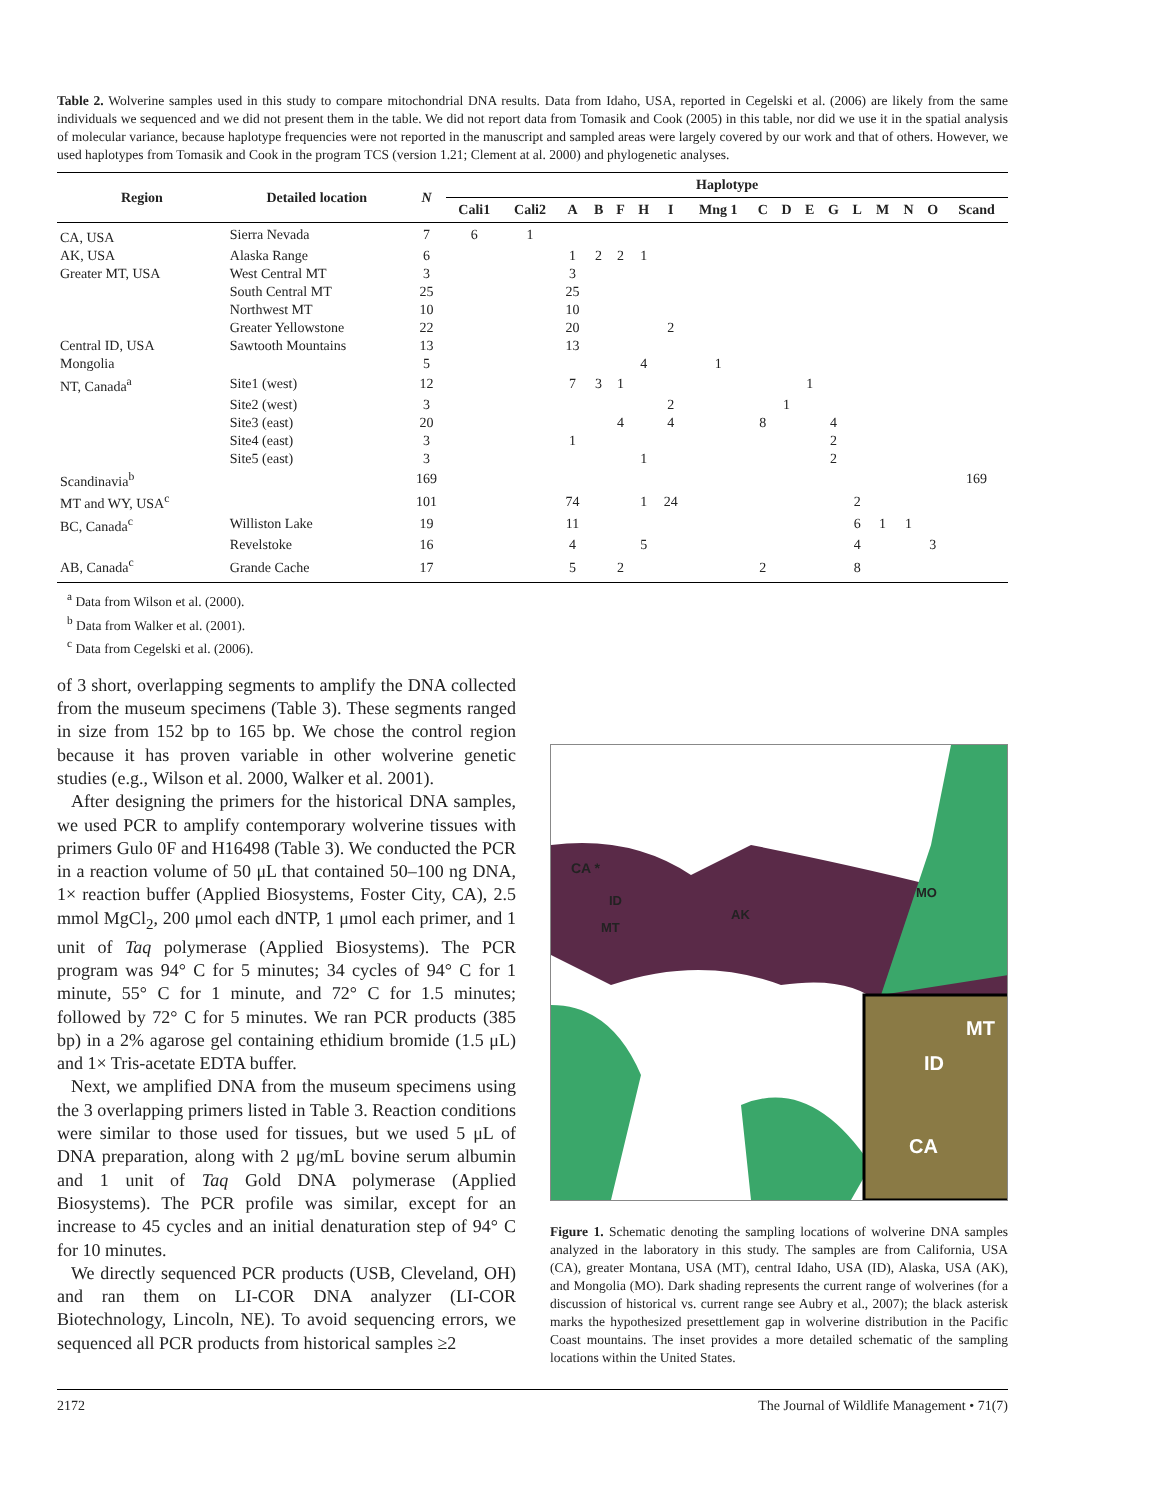Table 2. Wolverine samples used in this study to compare mitochondrial DNA results. Data from Idaho, USA, reported in Cegelski et al. (2006) are likely from the same individuals we sequenced and we did not present them in the table. We did not report data from Tomasik and Cook (2005) in this table, nor did we use it in the spatial analysis of molecular variance, because haplotype frequencies were not reported in the manuscript and sampled areas were largely covered by our work and that of others. However, we used haplotypes from Tomasik and Cook in the program TCS (version 1.21; Clement at al. 2000) and phylogenetic analyses.
| Region | Detailed location | N | Haplotype | | | | | | | | | | | | | | | | |
| --- | --- | --- | --- | --- | --- | --- | --- | --- | --- | --- | --- | --- | --- | --- | --- | --- | --- | --- | --- |
| | | | Cali1 | Cali2 | A | B | F | H | I | Mng 1 | C | D | E | G | L | M | N | O | Scand |
| CA, USA | Sierra Nevada | 7 | 6 | 1 | | | | | | | | | | | | | | | |
| AK, USA | Alaska Range | 6 | | | 1 | 2 | 2 | 1 | | | | | | | | | | | |
| Greater MT, USA | West Central MT | 3 | | | 3 | | | | | | | | | | | | | | |
| | South Central MT | 25 | | | 25 | | | | | | | | | | | | | | |
| | Northwest MT | 10 | | | 10 | | | | | | | | | | | | | | |
| | Greater Yellowstone | 22 | | | 20 | | | | 2 | | | | | | | | | | |
| Central ID, USA | Sawtooth Mountains | 13 | | | 13 | | | | | | | | | | | | | | |
| Mongolia | | 5 | | | | | | 4 | | 1 | | | | | | | | | |
| NT, Canada<sup>a</sup> | Site1 (west) | 12 | | | 7 | 3 | 1 | | | | | | 1 | | | | | | |
| | Site2 (west) | 3 | | | | | | | 2 | | | 1 | | | | | | | |
| | Site3 (east) | 20 | | | | | 4 | | 4 | | 8 | | | 4 | | | | | |
| | Site4 (east) | 3 | | | 1 | | | | | | | | | 2 | | | | | |
| | Site5 (east) | 3 | | | | | | 1 | | | | | | 2 | | | | | |
| Scandinavia<sup>b</sup> | | 169 | | | | | | | | | | | | | | | | | 169 |
| MT and WY, USA<sup>c</sup> | | 101 | | | 74 | | | 1 | 24 | | | | | | 2 | | | | |
| BC, Canada<sup>c</sup> | Williston Lake | 19 | | | 11 | | | | | | | | | | 6 | 1 | 1 | | |
| | Revelstoke | 16 | | | 4 | | | 5 | | | | | | | 4 | | | 3 | |
| AB, Canada<sup>c</sup> | Grande Cache | 17 | | | 5 | | 2 | | | | 2 | | | | 8 | | | | |
<sup>a</sup> Data from Wilson et al. (2000).
<sup>b</sup> Data from Walker et al. (2001).
<sup>c</sup> Data from Cegelski et al. (2006).
of 3 short, overlapping segments to amplify the DNA collected from the museum specimens (Table 3). These segments ranged in size from 152 bp to 165 bp. We chose the control region because it has proven variable in other wolverine genetic studies (e.g., Wilson et al. 2000, Walker et al. 2001).
After designing the primers for the historical DNA samples, we used PCR to amplify contemporary wolverine tissues with primers Gulo 0F and H16498 (Table 3). We conducted the PCR in a reaction volume of 50 μL that contained 50–100 ng DNA, 1× reaction buffer (Applied Biosystems, Foster City, CA), 2.5 mmol MgCl<sub>2</sub>, 200 μmol each dNTP, 1 μmol each primer, and 1 unit of Taq polymerase (Applied Biosystems). The PCR program was 94° C for 5 minutes; 34 cycles of 94° C for 1 minute, 55° C for 1 minute, and 72° C for 1.5 minutes; followed by 72° C for 5 minutes. We ran PCR products (385 bp) in a 2% agarose gel containing ethidium bromide (1.5 μL) and 1× Tris-acetate EDTA buffer.
Next, we amplified DNA from the museum specimens using the 3 overlapping primers listed in Table 3. Reaction conditions were similar to those used for tissues, but we used 5 μL of DNA preparation, along with 2 μg/mL bovine serum albumin and 1 unit of Taq Gold DNA polymerase (Applied Biosystems). The PCR profile was similar, except for an increase to 45 cycles and an initial denaturation step of 94° C for 10 minutes.
We directly sequenced PCR products (USB, Cleveland, OH) and ran them on LI-COR DNA analyzer (LI-COR Biotechnology, Lincoln, NE). To avoid sequencing errors, we sequenced all PCR products from historical samples ≥2
CA *
ID
MT
AK
MO
MT
ID
CA
Figure 1. Schematic denoting the sampling locations of wolverine DNA samples analyzed in the laboratory in this study. The samples are from California, USA (CA), greater Montana, USA (MT), central Idaho, USA (ID), Alaska, USA (AK), and Mongolia (MO). Dark shading represents the current range of wolverines (for a discussion of historical vs. current range see Aubry et al., 2007); the black asterisk marks the hypothesized presettlement gap in wolverine distribution in the Pacific Coast mountains. The inset provides a more detailed schematic of the sampling locations within the United States.
2172 The Journal of Wildlife Management • 71(7)